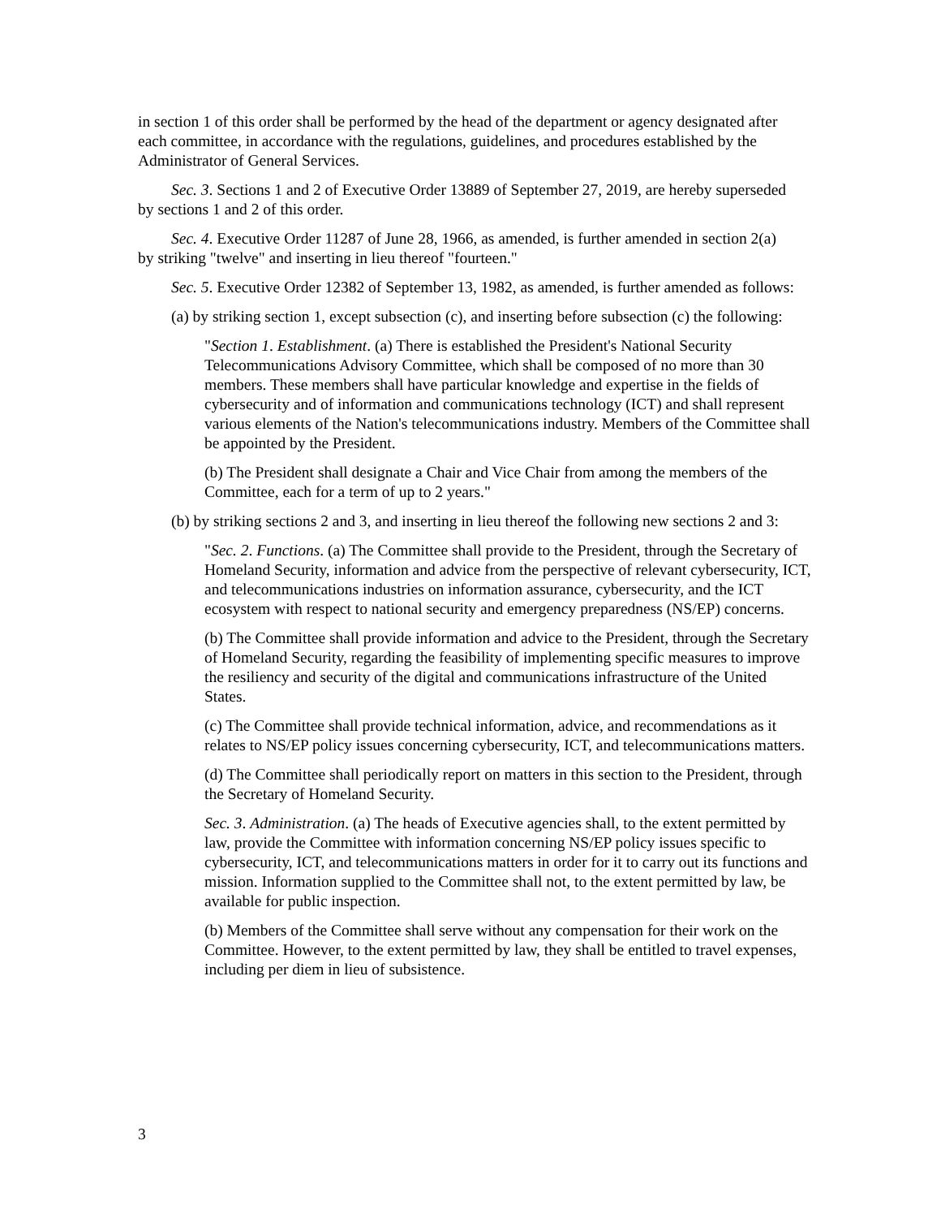in section 1 of this order shall be performed by the head of the department or agency designated after each committee, in accordance with the regulations, guidelines, and procedures established by the Administrator of General Services.
Sec. 3. Sections 1 and 2 of Executive Order 13889 of September 27, 2019, are hereby superseded by sections 1 and 2 of this order.
Sec. 4. Executive Order 11287 of June 28, 1966, as amended, is further amended in section 2(a) by striking "twelve" and inserting in lieu thereof "fourteen."
Sec. 5. Executive Order 12382 of September 13, 1982, as amended, is further amended as follows:
(a) by striking section 1, except subsection (c), and inserting before subsection (c) the following:
"Section 1. Establishment. (a) There is established the President's National Security Telecommunications Advisory Committee, which shall be composed of no more than 30 members. These members shall have particular knowledge and expertise in the fields of cybersecurity and of information and communications technology (ICT) and shall represent various elements of the Nation's telecommunications industry. Members of the Committee shall be appointed by the President.
(b) The President shall designate a Chair and Vice Chair from among the members of the Committee, each for a term of up to 2 years."
(b) by striking sections 2 and 3, and inserting in lieu thereof the following new sections 2 and 3:
"Sec. 2. Functions. (a) The Committee shall provide to the President, through the Secretary of Homeland Security, information and advice from the perspective of relevant cybersecurity, ICT, and telecommunications industries on information assurance, cybersecurity, and the ICT ecosystem with respect to national security and emergency preparedness (NS/EP) concerns.
(b) The Committee shall provide information and advice to the President, through the Secretary of Homeland Security, regarding the feasibility of implementing specific measures to improve the resiliency and security of the digital and communications infrastructure of the United States.
(c) The Committee shall provide technical information, advice, and recommendations as it relates to NS/EP policy issues concerning cybersecurity, ICT, and telecommunications matters.
(d) The Committee shall periodically report on matters in this section to the President, through the Secretary of Homeland Security.
Sec. 3. Administration. (a) The heads of Executive agencies shall, to the extent permitted by law, provide the Committee with information concerning NS/EP policy issues specific to cybersecurity, ICT, and telecommunications matters in order for it to carry out its functions and mission. Information supplied to the Committee shall not, to the extent permitted by law, be available for public inspection.
(b) Members of the Committee shall serve without any compensation for their work on the Committee. However, to the extent permitted by law, they shall be entitled to travel expenses, including per diem in lieu of subsistence.
3